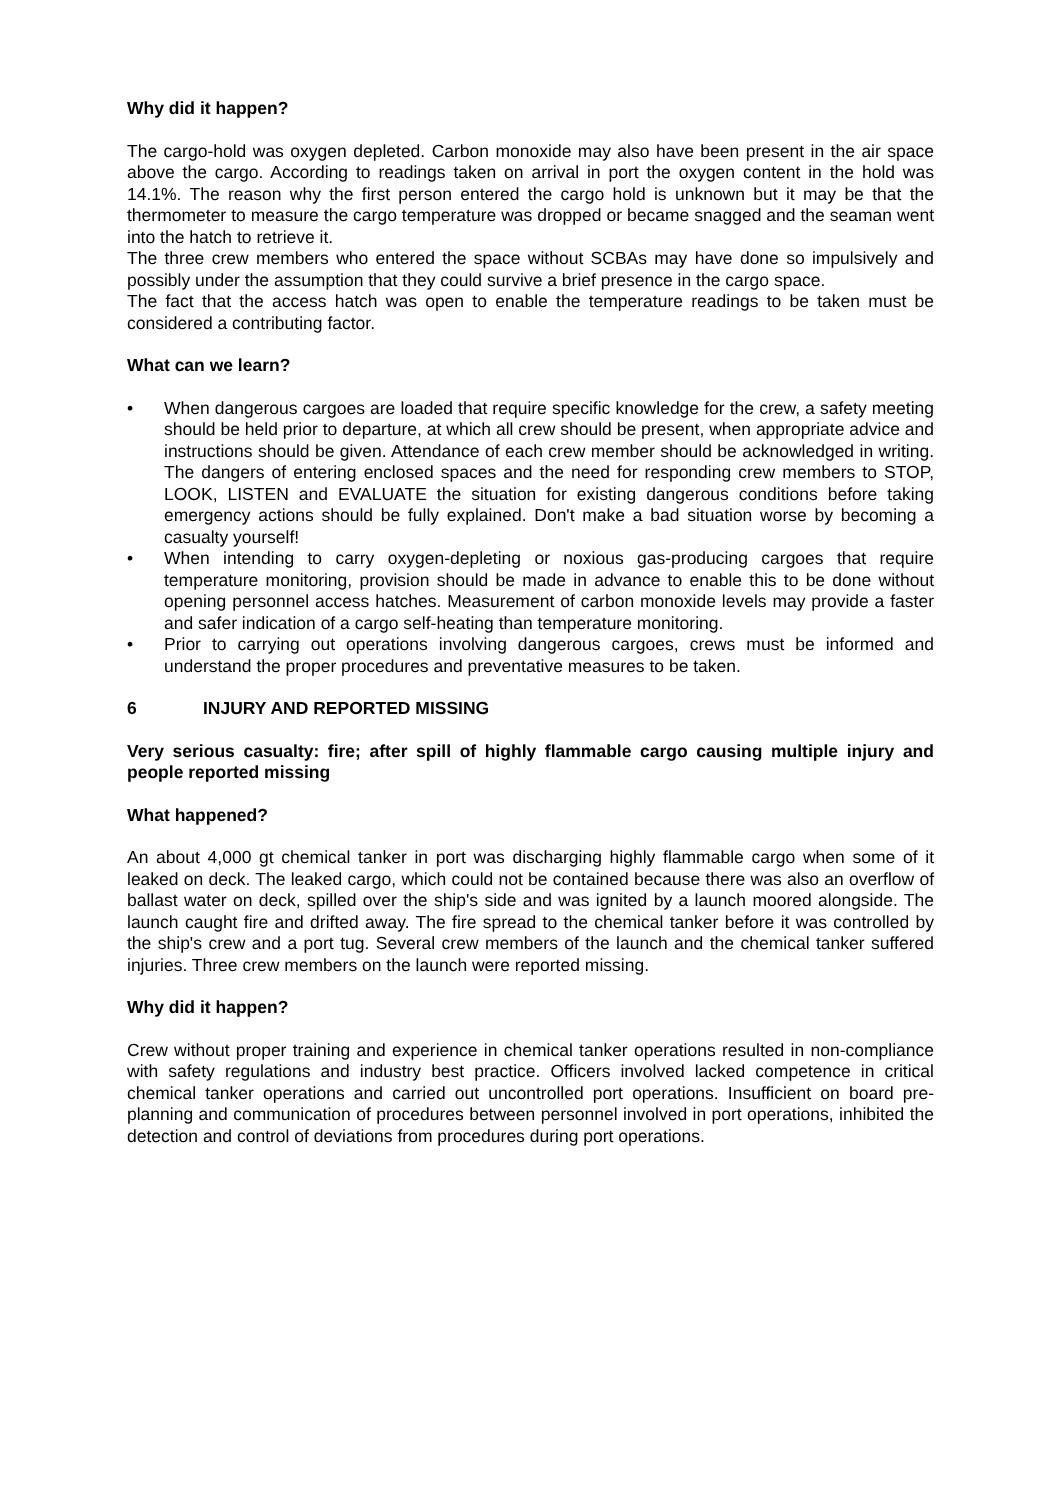Why did it happen?
The cargo-hold was oxygen depleted. Carbon monoxide may also have been present in the air space above the cargo. According to readings taken on arrival in port the oxygen content in the hold was 14.1%. The reason why the first person entered the cargo hold is unknown but it may be that the thermometer to measure the cargo temperature was dropped or became snagged and the seaman went into the hatch to retrieve it.
The three crew members who entered the space without SCBAs may have done so impulsively and possibly under the assumption that they could survive a brief presence in the cargo space.
The fact that the access hatch was open to enable the temperature readings to be taken must be considered a contributing factor.
What can we learn?
• When dangerous cargoes are loaded that require specific knowledge for the crew, a safety meeting should be held prior to departure, at which all crew should be present, when appropriate advice and instructions should be given. Attendance of each crew member should be acknowledged in writing. The dangers of entering enclosed spaces and the need for responding crew members to STOP, LOOK, LISTEN and EVALUATE the situation for existing dangerous conditions before taking emergency actions should be fully explained. Don't make a bad situation worse by becoming a casualty yourself!
• When intending to carry oxygen-depleting or noxious gas-producing cargoes that require temperature monitoring, provision should be made in advance to enable this to be done without opening personnel access hatches. Measurement of carbon monoxide levels may provide a faster and safer indication of a cargo self-heating than temperature monitoring.
• Prior to carrying out operations involving dangerous cargoes, crews must be informed and understand the proper procedures and preventative measures to be taken.
6 INJURY AND REPORTED MISSING
Very serious casualty: fire; after spill of highly flammable cargo causing multiple injury and people reported missing
What happened?
An about 4,000 gt chemical tanker in port was discharging highly flammable cargo when some of it leaked on deck. The leaked cargo, which could not be contained because there was also an overflow of ballast water on deck, spilled over the ship's side and was ignited by a launch moored alongside. The launch caught fire and drifted away. The fire spread to the chemical tanker before it was controlled by the ship's crew and a port tug. Several crew members of the launch and the chemical tanker suffered injuries. Three crew members on the launch were reported missing.
Why did it happen?
Crew without proper training and experience in chemical tanker operations resulted in non-compliance with safety regulations and industry best practice. Officers involved lacked competence in critical chemical tanker operations and carried out uncontrolled port operations. Insufficient on board pre-planning and communication of procedures between personnel involved in port operations, inhibited the detection and control of deviations from procedures during port operations.